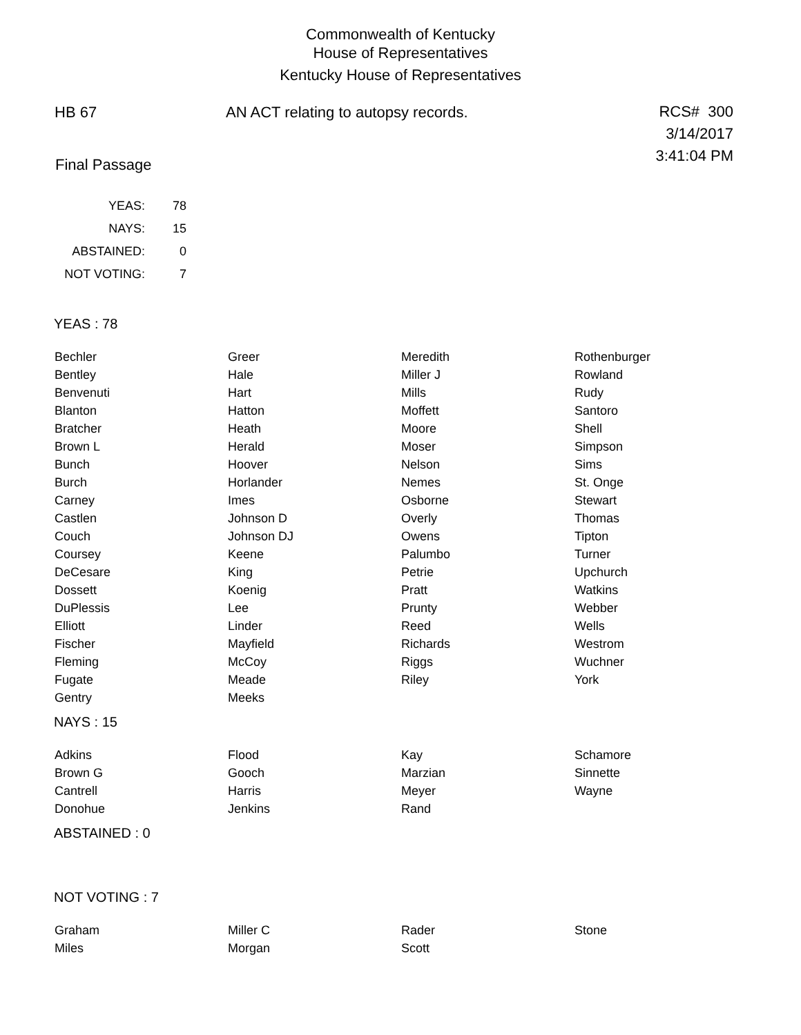Commonwealth of Kentucky
House of Representatives
Kentucky House of Representatives
HB 67 AN ACT relating to autopsy records.
RCS# 300
3/14/2017
3:41:04 PM
Final Passage
| YEAS: | 78 |
| NAYS: | 15 |
| ABSTAINED: | 0 |
| NOT VOTING: | 7 |
YEAS : 78
| Bechler | Greer | Meredith | Rothenburger |
| Bentley | Hale | Miller J | Rowland |
| Benvenuti | Hart | Mills | Rudy |
| Blanton | Hatton | Moffett | Santoro |
| Bratcher | Heath | Moore | Shell |
| Brown L | Herald | Moser | Simpson |
| Bunch | Hoover | Nelson | Sims |
| Burch | Horlander | Nemes | St. Onge |
| Carney | Imes | Osborne | Stewart |
| Castlen | Johnson D | Overly | Thomas |
| Couch | Johnson DJ | Owens | Tipton |
| Coursey | Keene | Palumbo | Turner |
| DeCesare | King | Petrie | Upchurch |
| Dossett | Koenig | Pratt | Watkins |
| DuPlessis | Lee | Prunty | Webber |
| Elliott | Linder | Reed | Wells |
| Fischer | Mayfield | Richards | Westrom |
| Fleming | McCoy | Riggs | Wuchner |
| Fugate | Meade | Riley | York |
| Gentry | Meeks | | |
NAYS : 15
| Adkins | Flood | Kay | Schamore |
| Brown G | Gooch | Marzian | Sinnette |
| Cantrell | Harris | Meyer | Wayne |
| Donohue | Jenkins | Rand | |
ABSTAINED : 0
NOT VOTING : 7
| Graham | Miller C | Rader | Stone |
| Miles | Morgan | Scott | |